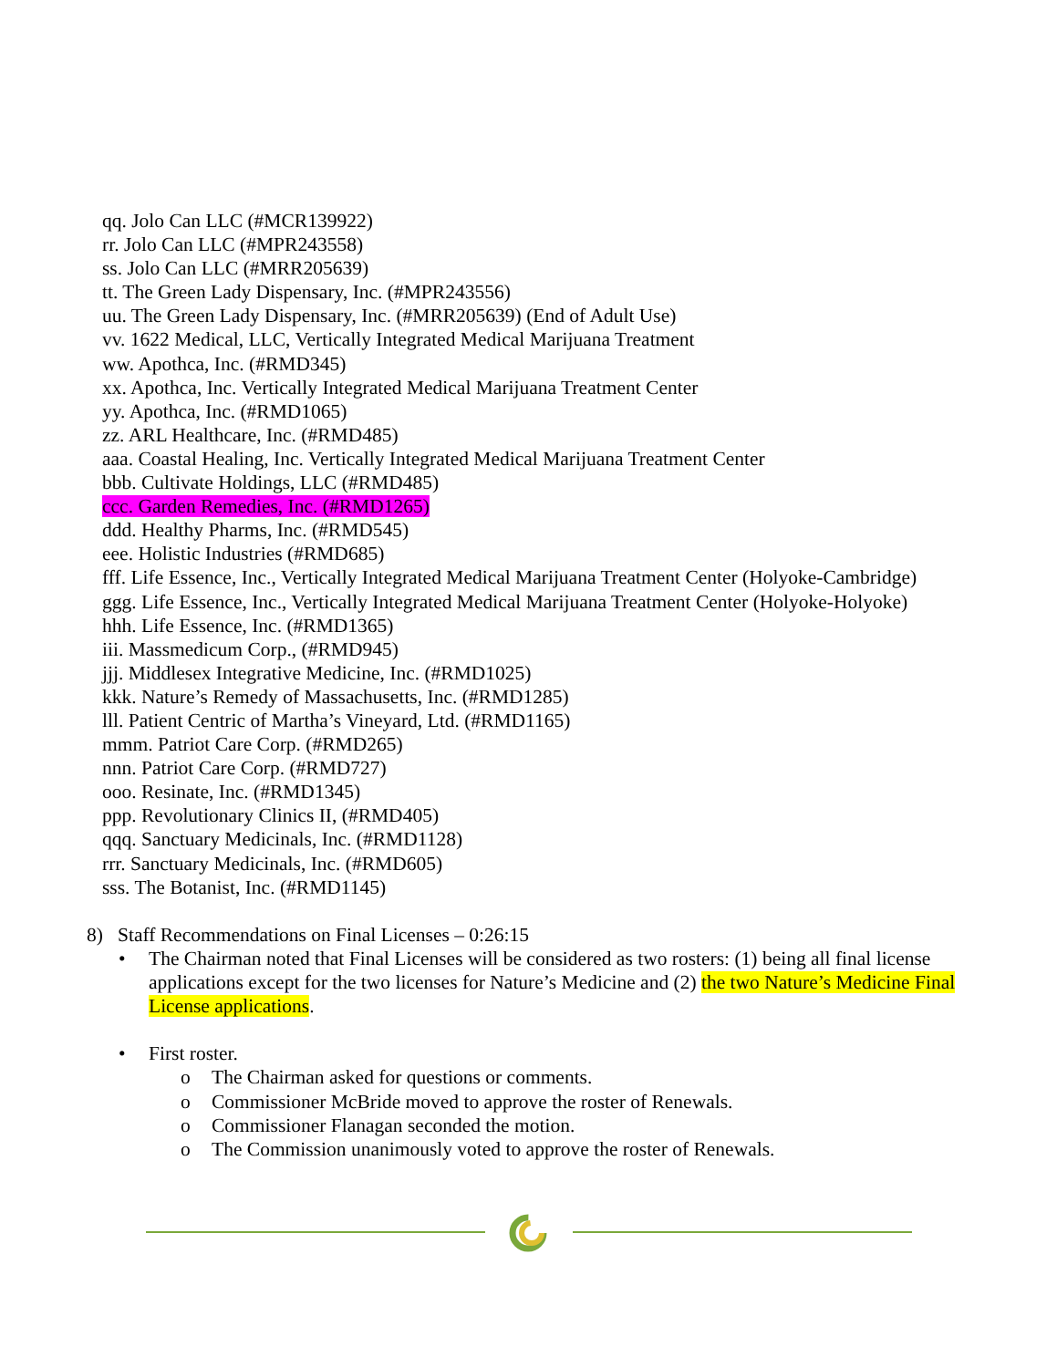qq. Jolo Can LLC (#MCR139922)
rr. Jolo Can LLC (#MPR243558)
ss. Jolo Can LLC (#MRR205639)
tt. The Green Lady Dispensary, Inc. (#MPR243556)
uu. The Green Lady Dispensary, Inc. (#MRR205639) (End of Adult Use)
vv. 1622 Medical, LLC, Vertically Integrated Medical Marijuana Treatment
ww. Apothca, Inc. (#RMD345)
xx. Apothca, Inc. Vertically Integrated Medical Marijuana Treatment Center
yy. Apothca, Inc. (#RMD1065)
zz. ARL Healthcare, Inc. (#RMD485)
aaa. Coastal Healing, Inc. Vertically Integrated Medical Marijuana Treatment Center
bbb. Cultivate Holdings, LLC (#RMD485)
ccc. Garden Remedies, Inc. (#RMD1265)
ddd. Healthy Pharms, Inc. (#RMD545)
eee. Holistic Industries (#RMD685)
fff. Life Essence, Inc., Vertically Integrated Medical Marijuana Treatment Center (Holyoke-Cambridge)
ggg. Life Essence, Inc., Vertically Integrated Medical Marijuana Treatment Center (Holyoke-Holyoke)
hhh. Life Essence, Inc. (#RMD1365)
iii. Massmedicum Corp., (#RMD945)
jjj. Middlesex Integrative Medicine, Inc. (#RMD1025)
kkk. Nature’s Remedy of Massachusetts, Inc. (#RMD1285)
lll. Patient Centric of Martha’s Vineyard, Ltd. (#RMD1165)
mmm. Patriot Care Corp. (#RMD265)
nnn. Patriot Care Corp. (#RMD727)
ooo. Resinate, Inc. (#RMD1345)
ppp. Revolutionary Clinics II, (#RMD405)
qqq. Sanctuary Medicinals, Inc. (#RMD1128)
rrr. Sanctuary Medicinals, Inc. (#RMD605)
sss. The Botanist, Inc. (#RMD1145)
8) Staff Recommendations on Final Licenses – 0:26:15
• The Chairman noted that Final Licenses will be considered as two rosters: (1) being all final license applications except for the two licenses for Nature’s Medicine and (2) the two Nature’s Medicine Final License applications.
• First roster.
o The Chairman asked for questions or comments.
o Commissioner McBride moved to approve the roster of Renewals.
o Commissioner Flanagan seconded the motion.
o The Commission unanimously voted to approve the roster of Renewals.